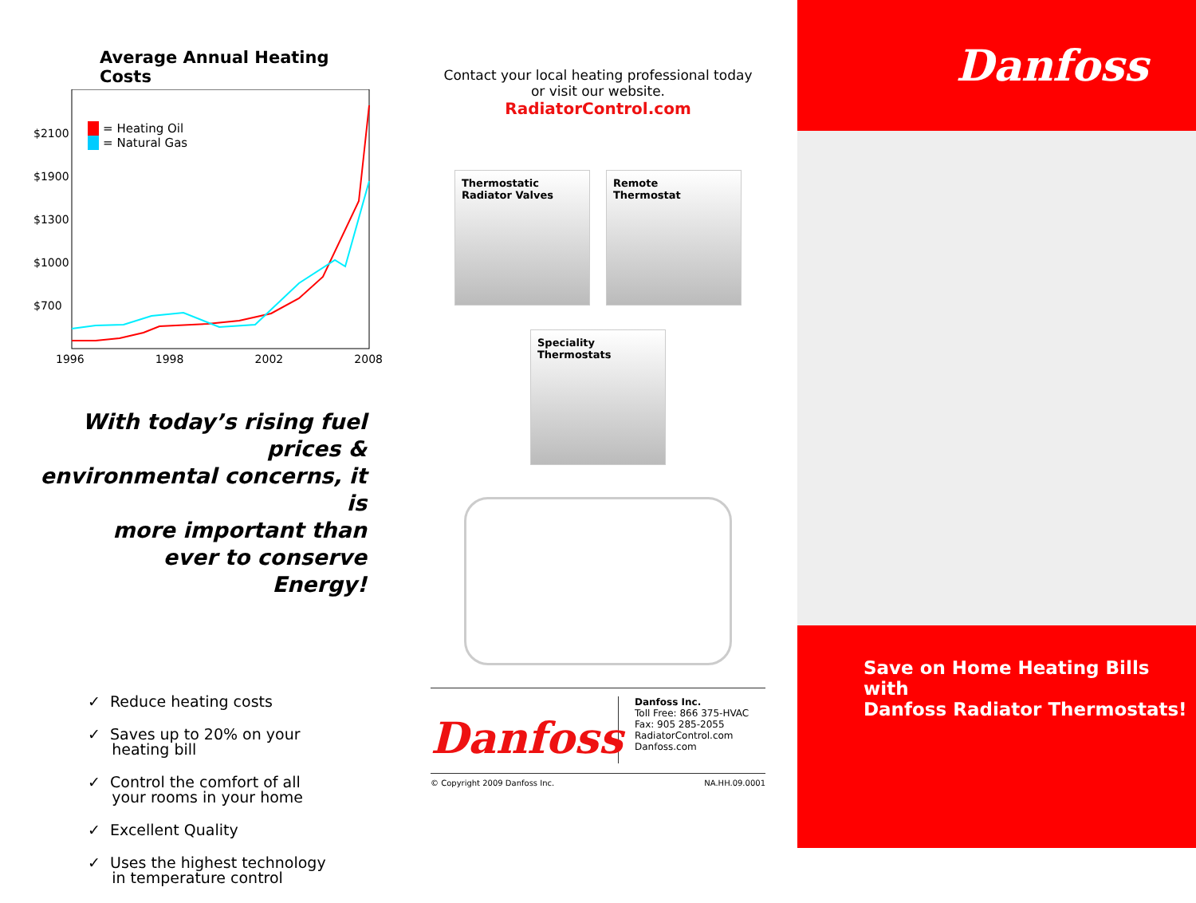Average Annual Heating Costs
$2100
$1900
$1300
$1000
$700
= Heating Oil
= Natural Gas
1996 1998 2002 2008
With today’s rising fuel prices &
environmental concerns, it is
more important than
ever to conserve
Energy!
✓ Reduce heating costs
✓ Saves up to 20% on your
heating bill
✓ Control the comfort of all
your rooms in your home
✓ Excellent Quality
✓ Uses the highest technology
in temperature control
Contact your local heating professional today
or visit our website.
RadiatorControl.com
Thermostatic
Radiator Valves
Remote
Thermostat
Speciality
Thermostats
Danfoss
Danfoss Inc.
Toll Free: 866 375-HVAC
Fax: 905 285-2055
RadiatorControl.com
Danfoss.com
© Copyright 2009 Danfoss Inc. NA.HH.09.0001
Danfoss
Save on Home Heating Bills with
Danfoss Radiator Thermostats!